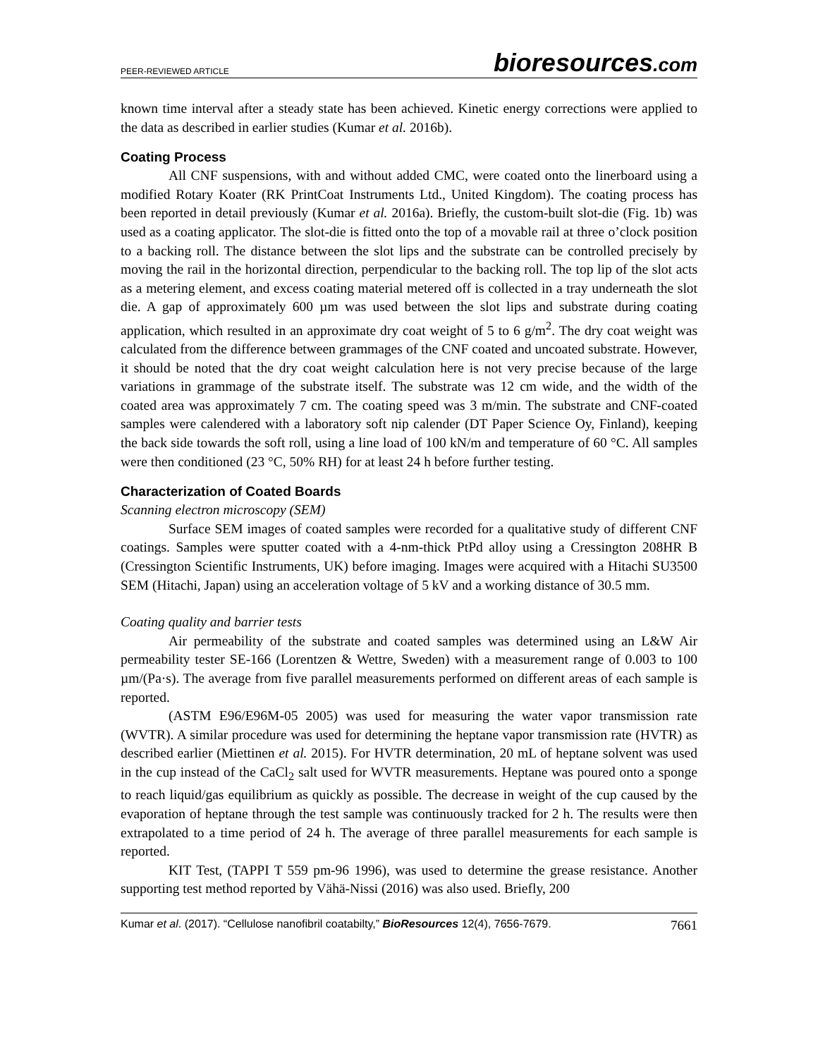PEER-REVIEWED ARTICLE
bioresources.com
known time interval after a steady state has been achieved. Kinetic energy corrections were applied to the data as described in earlier studies (Kumar et al. 2016b).
Coating Process
All CNF suspensions, with and without added CMC, were coated onto the linerboard using a modified Rotary Koater (RK PrintCoat Instruments Ltd., United Kingdom). The coating process has been reported in detail previously (Kumar et al. 2016a). Briefly, the custom-built slot-die (Fig. 1b) was used as a coating applicator. The slot-die is fitted onto the top of a movable rail at three o’clock position to a backing roll. The distance between the slot lips and the substrate can be controlled precisely by moving the rail in the horizontal direction, perpendicular to the backing roll. The top lip of the slot acts as a metering element, and excess coating material metered off is collected in a tray underneath the slot die. A gap of approximately 600 µm was used between the slot lips and substrate during coating application, which resulted in an approximate dry coat weight of 5 to 6 g/m<sup>2</sup>. The dry coat weight was calculated from the difference between grammages of the CNF coated and uncoated substrate. However, it should be noted that the dry coat weight calculation here is not very precise because of the large variations in grammage of the substrate itself. The substrate was 12 cm wide, and the width of the coated area was approximately 7 cm. The coating speed was 3 m/min. The substrate and CNF-coated samples were calendered with a laboratory soft nip calender (DT Paper Science Oy, Finland), keeping the back side towards the soft roll, using a line load of 100 kN/m and temperature of 60 °C. All samples were then conditioned (23 °C, 50% RH) for at least 24 h before further testing.
Characterization of Coated Boards
Scanning electron microscopy (SEM)
Surface SEM images of coated samples were recorded for a qualitative study of different CNF coatings. Samples were sputter coated with a 4-nm-thick PtPd alloy using a Cressington 208HR B (Cressington Scientific Instruments, UK) before imaging. Images were acquired with a Hitachi SU3500 SEM (Hitachi, Japan) using an acceleration voltage of 5 kV and a working distance of 30.5 mm.
Coating quality and barrier tests
Air permeability of the substrate and coated samples was determined using an L&W Air permeability tester SE-166 (Lorentzen & Wettre, Sweden) with a measurement range of 0.003 to 100 µm/(Pa·s). The average from five parallel measurements performed on different areas of each sample is reported.
(ASTM E96/E96M-05 2005) was used for measuring the water vapor transmission rate (WVTR). A similar procedure was used for determining the heptane vapor transmission rate (HVTR) as described earlier (Miettinen et al. 2015). For HVTR determination, 20 mL of heptane solvent was used in the cup instead of the CaCl<sub>2</sub> salt used for WVTR measurements. Heptane was poured onto a sponge to reach liquid/gas equilibrium as quickly as possible. The decrease in weight of the cup caused by the evaporation of heptane through the test sample was continuously tracked for 2 h. The results were then extrapolated to a time period of 24 h. The average of three parallel measurements for each sample is reported.
KIT Test, (TAPPI T 559 pm-96 1996), was used to determine the grease resistance. Another supporting test method reported by Vähä-Nissi (2016) was also used. Briefly, 200
Kumar et al. (2017). “Cellulose nanofibril coatabilty,” BioResources 12(4), 7656-7679.
7661